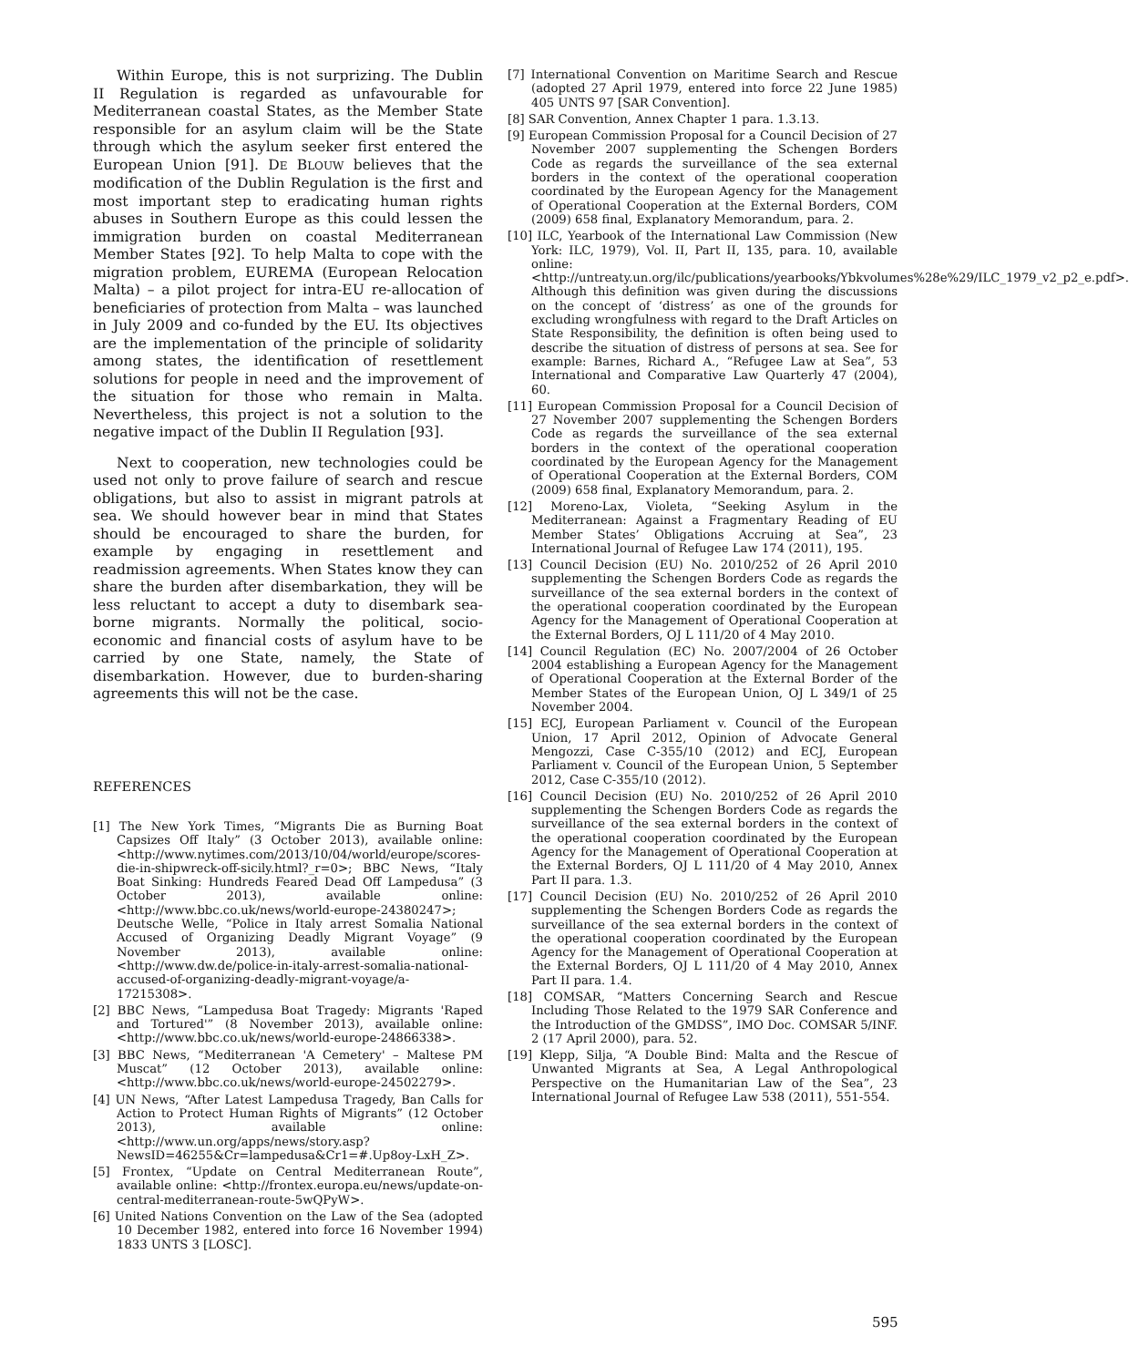Within Europe, this is not surprizing. The Dublin II Regulation is regarded as unfavourable for Mediterranean coastal States, as the Member State responsible for an asylum claim will be the State through which the asylum seeker first entered the European Union [91]. DE BLOUW believes that the modification of the Dublin Regulation is the first and most important step to eradicating human rights abuses in Southern Europe as this could lessen the immigration burden on coastal Mediterranean Member States [92]. To help Malta to cope with the migration problem, EUREMA (European Relocation Malta) – a pilot project for intra-EU re-allocation of beneficiaries of protection from Malta – was launched in July 2009 and co-funded by the EU. Its objectives are the implementation of the principle of solidarity among states, the identification of resettlement solutions for people in need and the improvement of the situation for those who remain in Malta. Nevertheless, this project is not a solution to the negative impact of the Dublin II Regulation [93].
Next to cooperation, new technologies could be used not only to prove failure of search and rescue obligations, but also to assist in migrant patrols at sea. We should however bear in mind that States should be encouraged to share the burden, for example by engaging in resettlement and readmission agreements. When States know they can share the burden after disembarkation, they will be less reluctant to accept a duty to disembark sea-borne migrants. Normally the political, socio-economic and financial costs of asylum have to be carried by one State, namely, the State of disembarkation. However, due to burden-sharing agreements this will not be the case.
REFERENCES
[1] The New York Times, “Migrants Die as Burning Boat Capsizes Off Italy” (3 October 2013), available online: <http://www.nytimes.com/2013/10/04/world/europe/scores-die-in-shipwreck-off-sicily.html?_r=0>; BBC News, “Italy Boat Sinking: Hundreds Feared Dead Off Lampedusa” (3 October 2013), available online: <http://www.bbc.co.uk/news/world-europe-24380247>; Deutsche Welle, “Police in Italy arrest Somalia National Accused of Organizing Deadly Migrant Voyage” (9 November 2013), available online: <http://www.dw.de/police-in-italy-arrest-somalia-national-accused-of-organizing-deadly-migrant-voyage/a-17215308>.
[2] BBC News, “Lampedusa Boat Tragedy: Migrants 'Raped and Tortured'” (8 November 2013), available online: <http://www.bbc.co.uk/news/world-europe-24866338>.
[3] BBC News, “Mediterranean 'A Cemetery' – Maltese PM Muscat” (12 October 2013), available online: <http://www.bbc.co.uk/news/world-europe-24502279>.
[4] UN News, “After Latest Lampedusa Tragedy, Ban Calls for Action to Protect Human Rights of Migrants” (12 October 2013), available online: <http://www.un.org/apps/news/story.asp?NewsID=46255&Cr=lampedusa&Cr1=#.Up8oy-LxH_Z>.
[5] Frontex, “Update on Central Mediterranean Route”, available online: <http://frontex.europa.eu/news/update-on-central-mediterranean-route-5wQPyW>.
[6] United Nations Convention on the Law of the Sea (adopted 10 December 1982, entered into force 16 November 1994) 1833 UNTS 3 [LOSC].
[7] International Convention on Maritime Search and Rescue (adopted 27 April 1979, entered into force 22 June 1985) 405 UNTS 97 [SAR Convention].
[8] SAR Convention, Annex Chapter 1 para. 1.3.13.
[9] European Commission Proposal for a Council Decision of 27 November 2007 supplementing the Schengen Borders Code as regards the surveillance of the sea external borders in the context of the operational cooperation coordinated by the European Agency for the Management of Operational Cooperation at the External Borders, COM (2009) 658 final, Explanatory Memorandum, para. 2.
[10] ILC, Yearbook of the International Law Commission (New York: ILC, 1979), Vol. II, Part II, 135, para. 10, available online: <http://untreaty.un.org/ilc/publications/yearbooks/Ybkvolumes%28e%29/ILC_1979_v2_p2_e.pdf>. Although this definition was given during the discussions on the concept of ‘distress’ as one of the grounds for excluding wrongfulness with regard to the Draft Articles on State Responsibility, the definition is often being used to describe the situation of distress of persons at sea. See for example: Barnes, Richard A., “Refugee Law at Sea”, 53 International and Comparative Law Quarterly 47 (2004), 60.
[11] European Commission Proposal for a Council Decision of 27 November 2007 supplementing the Schengen Borders Code as regards the surveillance of the sea external borders in the context of the operational cooperation coordinated by the European Agency for the Management of Operational Cooperation at the External Borders, COM (2009) 658 final, Explanatory Memorandum, para. 2.
[12] Moreno-Lax, Violeta, “Seeking Asylum in the Mediterranean: Against a Fragmentary Reading of EU Member States’ Obligations Accruing at Sea”, 23 International Journal of Refugee Law 174 (2011), 195.
[13] Council Decision (EU) No. 2010/252 of 26 April 2010 supplementing the Schengen Borders Code as regards the surveillance of the sea external borders in the context of the operational cooperation coordinated by the European Agency for the Management of Operational Cooperation at the External Borders, OJ L 111/20 of 4 May 2010.
[14] Council Regulation (EC) No. 2007/2004 of 26 October 2004 establishing a European Agency for the Management of Operational Cooperation at the External Border of the Member States of the European Union, OJ L 349/1 of 25 November 2004.
[15] ECJ, European Parliament v. Council of the European Union, 17 April 2012, Opinion of Advocate General Mengozzi, Case C-355/10 (2012) and ECJ, European Parliament v. Council of the European Union, 5 September 2012, Case C-355/10 (2012).
[16] Council Decision (EU) No. 2010/252 of 26 April 2010 supplementing the Schengen Borders Code as regards the surveillance of the sea external borders in the context of the operational cooperation coordinated by the European Agency for the Management of Operational Cooperation at the External Borders, OJ L 111/20 of 4 May 2010, Annex Part II para. 1.3.
[17] Council Decision (EU) No. 2010/252 of 26 April 2010 supplementing the Schengen Borders Code as regards the surveillance of the sea external borders in the context of the operational cooperation coordinated by the European Agency for the Management of Operational Cooperation at the External Borders, OJ L 111/20 of 4 May 2010, Annex Part II para. 1.4.
[18] COMSAR, “Matters Concerning Search and Rescue Including Those Related to the 1979 SAR Conference and the Introduction of the GMDSS”, IMO Doc. COMSAR 5/INF. 2 (17 April 2000), para. 52.
[19] Klepp, Silja, “A Double Bind: Malta and the Rescue of Unwanted Migrants at Sea, A Legal Anthropological Perspective on the Humanitarian Law of the Sea”, 23 International Journal of Refugee Law 538 (2011), 551-554.
595